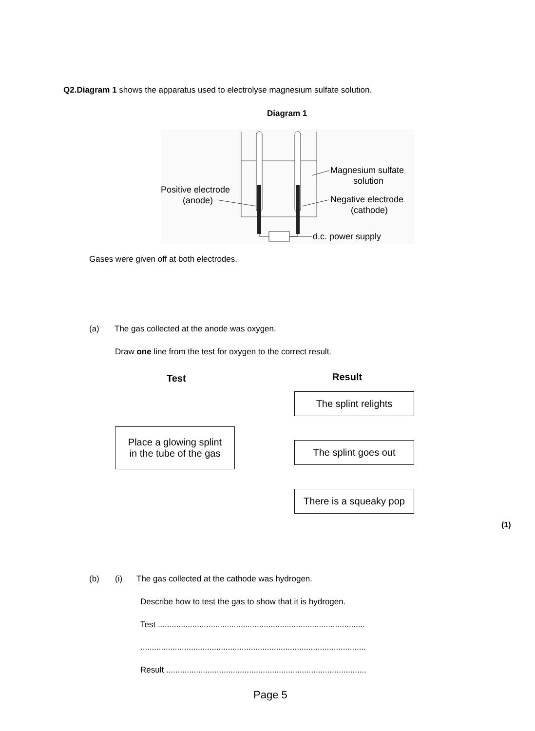Q2.Diagram 1 shows the apparatus used to electrolyse magnesium sulfate solution.
Diagram 1
Positive electrode
(anode)
Magnesium sulfate
solution
Negative electrode
(cathode)
d.c. power supply
Gases were given off at both electrodes.
(a)
The gas collected at the anode was oxygen.
Draw one line from the test for oxygen to the correct result.
Test Result
The splint relights
Place a glowing splint
in the tube of the gas
The splint goes out
There is a squeaky pop
(1)
(b) (i)
The gas collected at the cathode was hydrogen.
Describe how to test the gas to show that it is hydrogen.
Test ..........................................................................................
..................................................................................................
Result .......................................................................................
Page 5